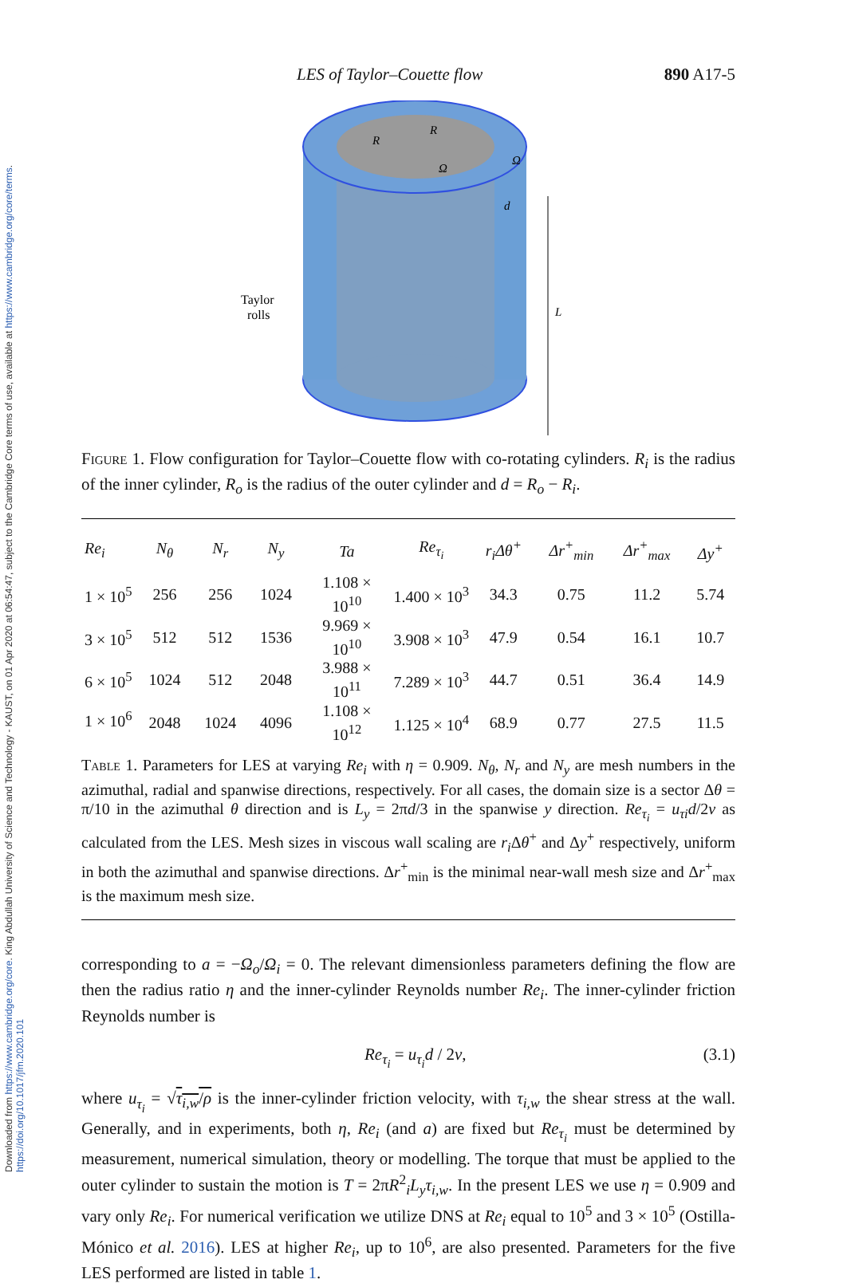Downloaded from https://www.cambridge.org/core. King Abdullah University of Science and Technology - KAUST, on 01 Apr 2020 at 06:54:47, subject to the Cambridge Core terms of use, available at https://www.cambridge.org/core/terms. https://doi.org/10.1017/jfm.2020.101
LES of Taylor–Couette flow 890 A17-5
Taylor
rolls
R
R
Ω
Ω
d
L
Figure 1. Flow configuration for Taylor–Couette flow with co-rotating cylinders. R<sub>i</sub> is the radius of the inner cylinder, R<sub>o</sub> is the radius of the outer cylinder and d = R<sub>o</sub> − R<sub>i</sub>.
| Re<sub>i</sub> | N<sub>θ</sub> | N<sub>r</sub> | N<sub>y</sub> | Ta | Re<sub>τ<sub>i</sub></sub> | r<sub>i</sub>Δθ<sup>+</sup> | Δr<sup>+</sup><sub>min</sub> | Δr<sup>+</sup><sub>max</sub> | Δy<sup>+</sup> |
| --- | --- | --- | --- | --- | --- | --- | --- | --- | --- |
| 1 × 10<sup>5</sup> | 256 | 256 | 1024 | 1.108 × 10<sup>10</sup> | 1.400 × 10<sup>3</sup> | 34.3 | 0.75 | 11.2 | 5.74 |
| 3 × 10<sup>5</sup> | 512 | 512 | 1536 | 9.969 × 10<sup>10</sup> | 3.908 × 10<sup>3</sup> | 47.9 | 0.54 | 16.1 | 10.7 |
| 6 × 10<sup>5</sup> | 1024 | 512 | 2048 | 3.988 × 10<sup>11</sup> | 7.289 × 10<sup>3</sup> | 44.7 | 0.51 | 36.4 | 14.9 |
| 1 × 10<sup>6</sup> | 2048 | 1024 | 4096 | 1.108 × 10<sup>12</sup> | 1.125 × 10<sup>4</sup> | 68.9 | 0.77 | 27.5 | 11.5 |
| Table 1. Parameters for LES at varying Re<sub>i</sub> with η = 0.909. N<sub>θ</sub> , N<sub>r</sub> and N<sub>y</sub> are mesh numbers in the azimuthal, radial and spanwise directions, respectively. For all cases, the domain size is a sector Δ θ = π/10 in the azimuthal θ direction and is L<sub>y</sub> = 2π d /3 in the spanwise y direction. Re<sub>τ<sub>i</sub></sub> = u<sub>τi</sub>d /2 ν as calculated from the LES. Mesh sizes in viscous wall scaling are r<sub>i</sub> Δ θ<sup>+</sup> and Δ y<sup>+</sup> respectively, uniform in both the azimuthal and spanwise directions. Δ r<sup>+</sup><sub>min</sub> is the minimal near-wall mesh size and Δ r<sup>+</sup><sub>max</sub> is the maximum mesh size. | | | | | | | | | |
corresponding to a = −Ω<sub>o</sub>/Ω<sub>i</sub> = 0. The relevant dimensionless parameters defining the flow are then the radius ratio η and the inner-cylinder Reynolds number Re<sub>i</sub>. The inner-cylinder friction Reynolds number is
Re<sub>τ<sub>i</sub></sub> = u<sub>τ<sub>i</sub></sub>d / 2ν, (3.1)
where u<sub>τ<sub>i</sub></sub> = √τ<sub>i,w</sub>/ρ is the inner-cylinder friction velocity, with τ<sub>i,w</sub> the shear stress at the wall. Generally, and in experiments, both η, Re<sub>i</sub> (and a) are fixed but Re<sub>τ<sub>i</sub></sub> must be determined by measurement, numerical simulation, theory or modelling. The torque that must be applied to the outer cylinder to sustain the motion is T = 2πR<sup>2</sup><sub>i</sub>L<sub>y</sub>τ<sub>i,w</sub>. In the present LES we use η = 0.909 and vary only Re<sub>i</sub>. For numerical verification we utilize DNS at Re<sub>i</sub> equal to 10<sup>5</sup> and 3 × 10<sup>5</sup> (Ostilla-Mónico et al. 2016). LES at higher Re<sub>i</sub>, up to 10<sup>6</sup>, are also presented. Parameters for the five LES performed are listed in table 1.